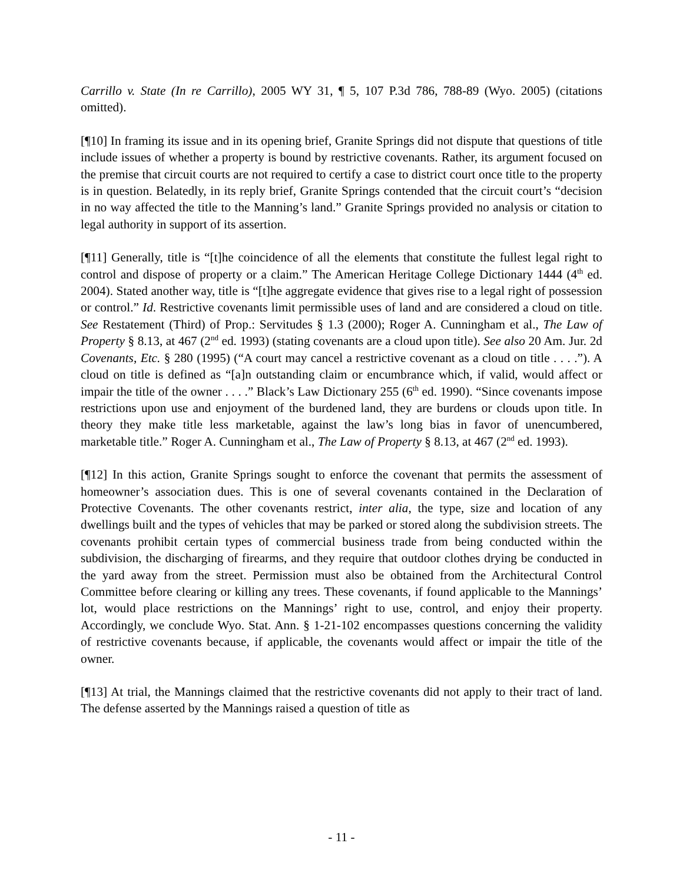Carrillo v. State (In re Carrillo), 2005 WY 31, ¶ 5, 107 P.3d 786, 788-89 (Wyo. 2005) (citations omitted).
[¶10] In framing its issue and in its opening brief, Granite Springs did not dispute that questions of title include issues of whether a property is bound by restrictive covenants. Rather, its argument focused on the premise that circuit courts are not required to certify a case to district court once title to the property is in question. Belatedly, in its reply brief, Granite Springs contended that the circuit court’s “decision in no way affected the title to the Manning’s land.” Granite Springs provided no analysis or citation to legal authority in support of its assertion.
[¶11] Generally, title is “[t]he coincidence of all the elements that constitute the fullest legal right to control and dispose of property or a claim.” The American Heritage College Dictionary 1444 (4<sup>th</sup> ed. 2004). Stated another way, title is “[t]he aggregate evidence that gives rise to a legal right of possession or control.” Id. Restrictive covenants limit permissible uses of land and are considered a cloud on title. See Restatement (Third) of Prop.: Servitudes § 1.3 (2000); Roger A. Cunningham et al., The Law of Property § 8.13, at 467 (2<sup>nd</sup> ed. 1993) (stating covenants are a cloud upon title). See also 20 Am. Jur. 2d Covenants, Etc. § 280 (1995) (“A court may cancel a restrictive covenant as a cloud on title . . . .”). A cloud on title is defined as “[a]n outstanding claim or encumbrance which, if valid, would affect or impair the title of the owner . . . .” Black’s Law Dictionary 255 (6<sup>th</sup> ed. 1990). “Since covenants impose restrictions upon use and enjoyment of the burdened land, they are burdens or clouds upon title. In theory they make title less marketable, against the law’s long bias in favor of unencumbered, marketable title.” Roger A. Cunningham et al., The Law of Property § 8.13, at 467 (2<sup>nd</sup> ed. 1993).
[¶12] In this action, Granite Springs sought to enforce the covenant that permits the assessment of homeowner’s association dues. This is one of several covenants contained in the Declaration of Protective Covenants. The other covenants restrict, inter alia, the type, size and location of any dwellings built and the types of vehicles that may be parked or stored along the subdivision streets. The covenants prohibit certain types of commercial business trade from being conducted within the subdivision, the discharging of firearms, and they require that outdoor clothes drying be conducted in the yard away from the street. Permission must also be obtained from the Architectural Control Committee before clearing or killing any trees. These covenants, if found applicable to the Mannings’ lot, would place restrictions on the Mannings’ right to use, control, and enjoy their property. Accordingly, we conclude Wyo. Stat. Ann. § 1-21-102 encompasses questions concerning the validity of restrictive covenants because, if applicable, the covenants would affect or impair the title of the owner.
[¶13] At trial, the Mannings claimed that the restrictive covenants did not apply to their tract of land. The defense asserted by the Mannings raised a question of title as
- 11 -